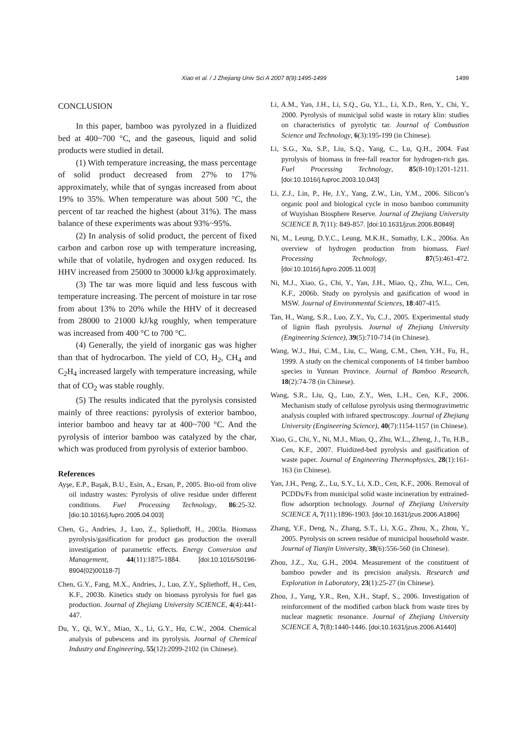Xiao et al. / J Zhejiang Univ Sci A 2007 8(9):1495-1499 1499
CONCLUSION
In this paper, bamboo was pyrolyzed in a fluidized bed at 400~700 °C, and the gaseous, liquid and solid products were studied in detail.
(1) With temperature increasing, the mass percentage of solid product decreased from 27% to 17% approximately, while that of syngas increased from about 19% to 35%. When temperature was about 500 °C, the percent of tar reached the highest (about 31%). The mass balance of these experiments was about 93%~95%.
(2) In analysis of solid product, the percent of fixed carbon and carbon rose up with temperature increasing, while that of volatile, hydrogen and oxygen reduced. Its HHV increased from 25000 to 30000 kJ/kg approximately.
(3) The tar was more liquid and less fuscous with temperature increasing. The percent of moisture in tar rose from about 13% to 20% while the HHV of it decreased from 28000 to 21000 kJ/kg roughly, when temperature was increased from 400 °C to 700 °C.
(4) Generally, the yield of inorganic gas was higher than that of hydrocarbon. The yield of CO, H<sub>2</sub>, CH<sub>4</sub> and C<sub>2</sub>H<sub>4</sub> increased largely with temperature increasing, while that of CO<sub>2</sub> was stable roughly.
(5) The results indicated that the pyrolysis consisted mainly of three reactions: pyrolysis of exterior bamboo, interior bamboo and heavy tar at 400~700 °C. And the pyrolysis of interior bamboo was catalyzed by the char, which was produced from pyrolysis of exterior bamboo.
References
Ayşe, E.P., Başak, B.U., Esin, A., Ersan, P., 2005. Bio-oil from olive oil industry wastes: Pyrolysis of olive residue under different conditions. Fuel Processing Technology, 86:25-32. [dio:10.1016/j.fupro.2005.04.003]
Chen, G., Andries, J., Luo, Z., Spliethoff, H., 2003a. Biomass pyrolysis/gasification for product gas production the overall investigation of parametric effects. Energy Conversion and Management, 44(11):1875-1884. [doi:10.1016/S0196-8904(02)00118-7]
Chen, G.Y., Fang, M.X., Andries, J., Luo, Z.Y., Spliethoff, H., Cen, K.F., 2003b. Kinetics study on biomass pyrolysis for fuel gas production. Journal of Zhejiang University SCIENCE, 4(4):441-447.
Du, Y., Qi, W.Y., Miao, X., Li, G.Y., Hu, C.W., 2004. Chemical analysis of pubescens and its pyrolysis. Journal of Chemical Industry and Engineering, 55(12):2099-2102 (in Chinese).
Li, A.M., Yan, J.H., Li, S.Q., Gu, Y.L., Li, X.D., Ren, Y., Chi, Y., 2000. Pyrolysis of municipal solid waste in rotary klin: studies on characteristics of pyrolytic tar. Journal of Combustion Science and Technology, 6(3):195-199 (in Chinese).
Li, S.G., Xu, S.P., Liu, S.Q., Yang, C., Lu, Q.H., 2004. Fast pyrolysis of biomass in free-fall reactor for hydrogen-rich gas. Fuel Processing Technology, 85(8-10):1201-1211. [doi:10.1016/j.fuproc.2003.10.043]
Li, Z.J., Lin, P., He, J.Y., Yang, Z.W., Lin, Y.M., 2006. Silicon’s organic pool and biological cycle in moso bamboo community of Wuyishan Biosphere Reserve. Journal of Zhejiang University SCIENCE B, 7(11): 849-857. [doi:10.1631/jzus.2006.B0849]
Ni, M., Leung, D.Y.C., Leung, M.K.H., Sumathy, L.K., 2006a. An overview of hydrogen production from biomass. Fuel Processing Technology, 87(5):461-472. [doi:10.1016/j.fupro.2005.11.003]
Ni, M.J., Xiao, G., Chi, Y., Yan, J.H., Miao, Q., Zhu, W.L., Cen, K.F., 2006b. Study on pyrolysis and gasification of wood in MSW. Journal of Environmental Sciences, 18:407-415.
Tan, H., Wang, S.R., Luo, Z.Y., Yu, C.J., 2005. Experimental study of lignin flash pyrolysis. Journal of Zhejiang University (Engineering Science), 39(5):710-714 (in Chinese).
Wang, W.J., Hui, C.M., Liu, C., Wang, C.M., Chen, Y.H., Fu, H., 1999. A study on the chemical components of 14 timber bamboo species in Yunnan Province. Journal of Bamboo Research, 18(2):74-78 (in Chinese).
Wang, S.R., Liu, Q., Luo, Z.Y., Wen, L.H., Cen, K.F., 2006. Mechanism study of cellulose pyrolysis using thermogravimetric analysis coupled with infrared spectroscopy. Journal of Zhejiang University (Engineering Science), 40(7):1154-1157 (in Chinese).
Xiao, G., Chi, Y., Ni, M.J., Miao, Q., Zhu, W.L., Zheng, J., Tu, H.B., Cen, K.F., 2007. Fluidized-bed pyrolysis and gasification of waste paper. Journal of Engineering Thermophysics, 28(1):161-163 (in Chinese).
Yan, J.H., Peng, Z., Lu, S.Y., Li, X.D., Cen, K.F., 2006. Removal of PCDDs/Fs from municipal solid waste incineration by entrained-flow adsorption technology. Journal of Zhejiang University SCIENCE A, 7(11):1896-1903. [doi:10.1631/jzus.2006.A1896]
Zhang, Y.F., Deng, N., Zhang, S.T., Li, X.G., Zhou, X., Zhou, Y., 2005. Pyrolysis on screen residue of municipal household waste. Journal of Tianjin University, 38(6):556-560 (in Chinese).
Zhou, J.Z., Xu, G.H., 2004. Measurement of the constituent of bamboo powder and its precision analysis. Research and Exploration in Laboratory, 23(1):25-27 (in Chinese).
Zhou, J., Yang, Y.R., Ren, X.H., Stapf, S., 2006. Investigation of reinforcement of the modified carbon black from waste tires by nuclear magnetic resonance. Journal of Zhejiang University SCIENCE A, 7(8):1440-1446. [doi:10.1631/jzus.2006.A1440]